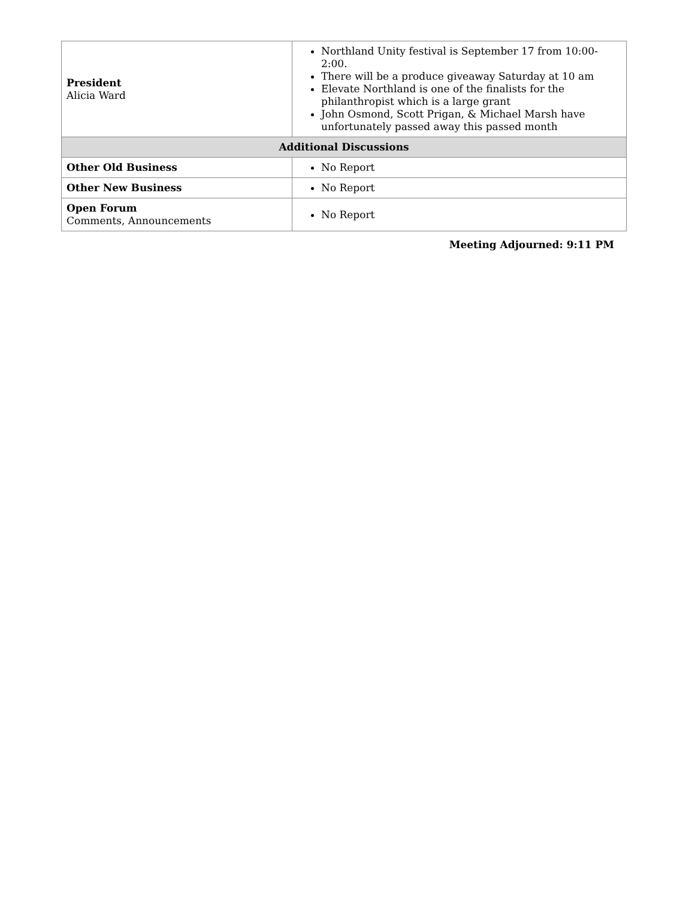| President Alicia Ward | Northland Unity festival is September 17 from 10:00-2:00. There will be a produce giveaway Saturday at 10 am Elevate Northland is one of the finalists for the philanthropist which is a large grant John Osmond, Scott Prigan, & Michael Marsh have unfortunately passed away this passed month |
| Additional Discussions | |
| Other Old Business | No Report |
| Other New Business | No Report |
| Open Forum Comments, Announcements | No Report |
Meeting Adjourned: 9:11 PM